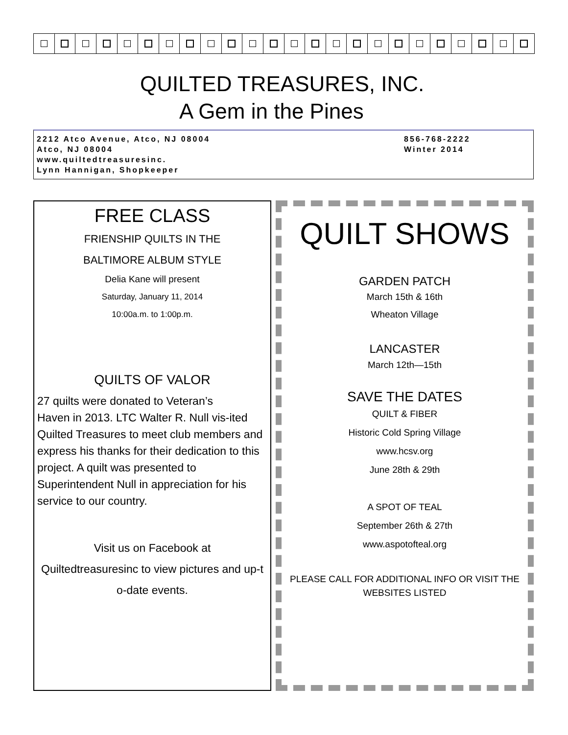QUILTED TREASURES, INC.
A Gem in the Pines
2212 Atco Avenue, Atco, NJ 08004
Atco, NJ 08004
www.quiltedtreasuresinc.
Lynn Hannigan, Shopkeeper
856-768-2222
Winter 2014
FREE CLASS
FRIENSHIP QUILTS IN THE
BALTIMORE ALBUM STYLE
Delia Kane will present
Saturday, January 11, 2014
10:00a.m. to 1:00p.m.
QUILTS OF VALOR
27 quilts were donated to Veteran’s
Haven in 2013. LTC Walter R. Null vis-ited Quilted Treasures to meet club members and express his thanks for their dedication to this project. A quilt was presented to Superintendent Null in appreciation for his service to our country.
Visit us on Facebook at
Quiltedtreasuresinc to view pictures and up-t o-date events.
QUILT SHOWS
GARDEN PATCH
March 15th & 16th
Wheaton Village
LANCASTER
March 12th—15th
SAVE THE DATES
QUILT & FIBER
Historic Cold Spring Village
www.hcsv.org
June 28th & 29th
A SPOT OF TEAL
September 26th & 27th
www.aspotofteal.org
PLEASE CALL FOR ADDITIONAL INFO OR VISIT THE WEBSITES LISTED